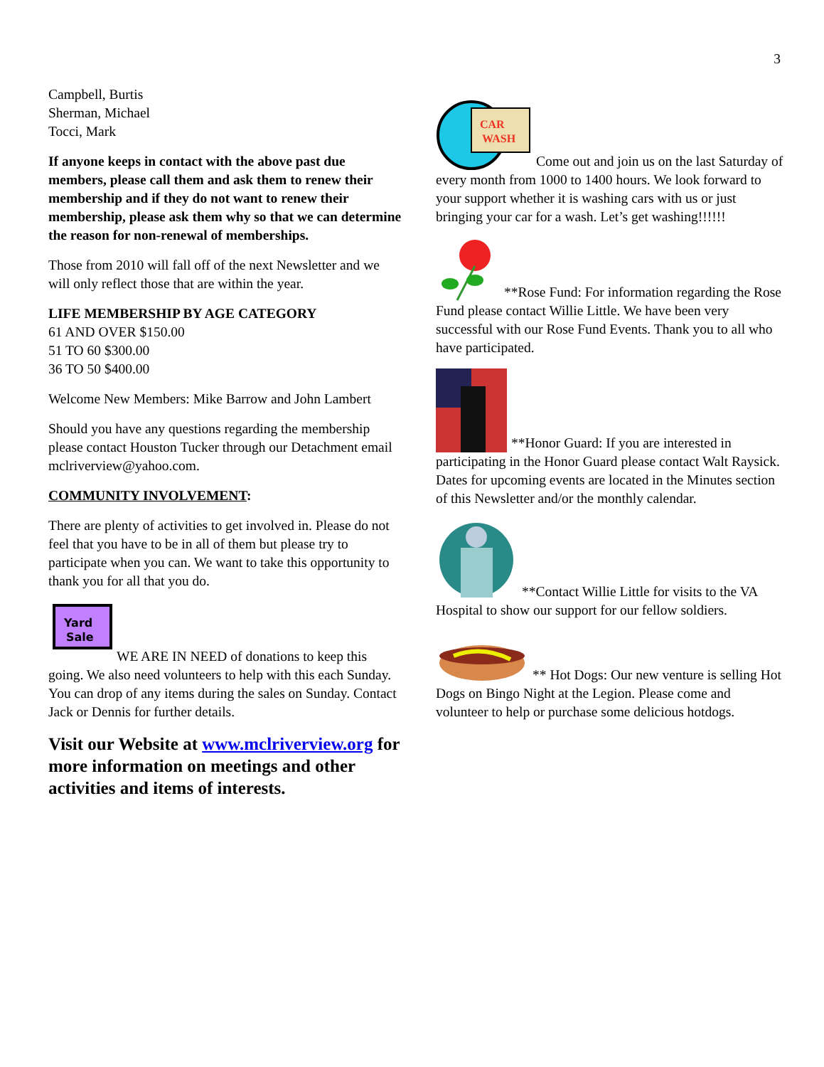3
Campbell, Burtis
Sherman, Michael
Tocci, Mark
If anyone keeps in contact with the above past due members, please call them and ask them to renew their membership and if they do not want to renew their membership, please ask them why so that we can determine the reason for non-renewal of memberships.
Those from 2010 will fall off of the next Newsletter and we will only reflect those that are within the year.
LIFE MEMBERSHIP BY AGE CATEGORY
61 AND OVER $150.00
51 TO 60 $300.00
36 TO 50 $400.00
Welcome New Members: Mike Barrow and John Lambert
Should you have any questions regarding the membership please contact Houston Tucker through our Detachment email mclriverview@yahoo.com.
COMMUNITY INVOLVEMENT:
There are plenty of activities to get involved in. Please do not feel that you have to be in all of them but please try to participate when you can. We want to take this opportunity to thank you for all that you do.
Yard
Sale
WE ARE IN NEED of donations to keep this going. We also need volunteers to help with this each Sunday. You can drop of any items during the sales on Sunday. Contact Jack or Dennis for further details.
Visit our Website at www.mclriverview.org for more information on meetings and other activities and items of interests.
CAR
WASH
Come out and join us on the last Saturday of every month from 1000 to 1400 hours. We look forward to your support whether it is washing cars with us or just bringing your car for a wash. Let’s get washing!!!!!!
**Rose Fund: For information regarding the Rose Fund please contact Willie Little. We have been very successful with our Rose Fund Events. Thank you to all who have participated.
**Honor Guard: If you are interested in participating in the Honor Guard please contact Walt Raysick. Dates for upcoming events are located in the Minutes section of this Newsletter and/or the monthly calendar.
**Contact Willie Little for visits to the VA Hospital to show our support for our fellow soldiers.
** Hot Dogs: Our new venture is selling Hot Dogs on Bingo Night at the Legion. Please come and volunteer to help or purchase some delicious hotdogs.